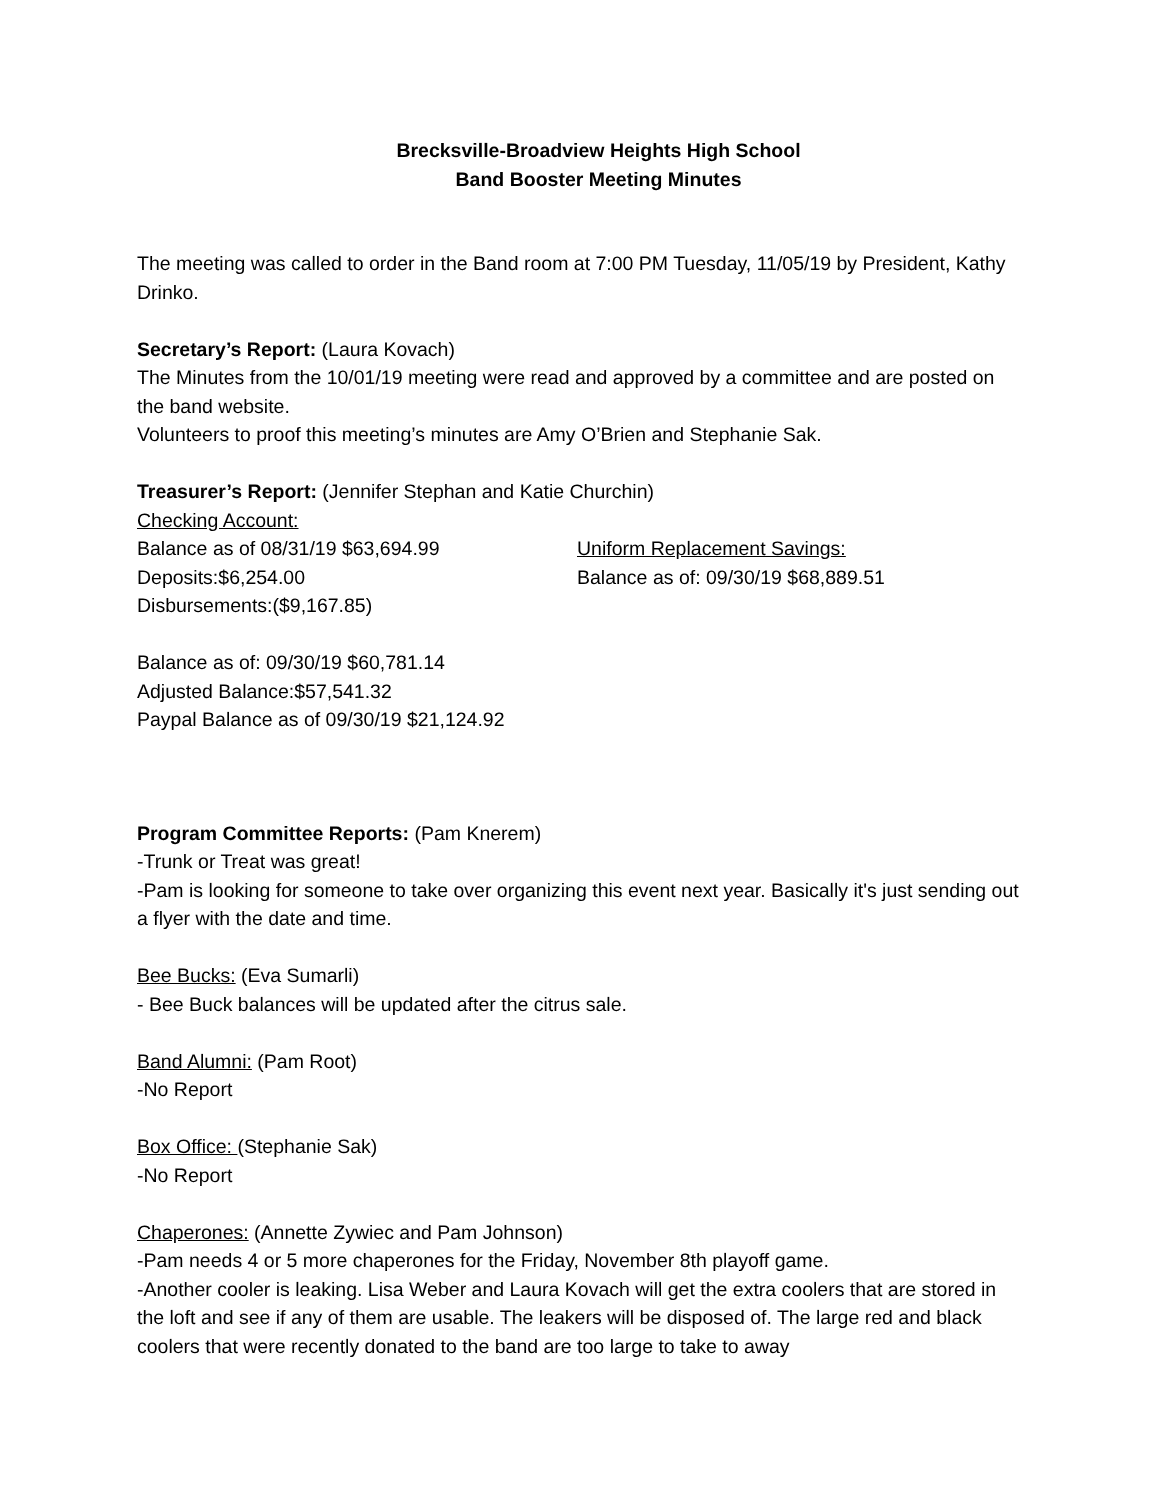Brecksville-Broadview Heights High School
Band Booster Meeting Minutes
The meeting was called to order in the Band room at 7:00 PM Tuesday, 11/05/19 by President, Kathy Drinko.
Secretary’s Report: (Laura Kovach)
The Minutes from the 10/01/19 meeting were read and approved by a committee and are posted on the band website.
Volunteers to proof this meeting’s minutes are Amy O’Brien and Stephanie Sak.
Treasurer’s Report: (Jennifer Stephan and Katie Churchin)
Checking Account:
Balance as of 08/31/19 $63,694.99
Deposits:$6,254.00
Disbursements:($9,167.85)
Uniform Replacement Savings:
Balance as of: 09/30/19 $68,889.51
Balance as of: 09/30/19 $60,781.14
Adjusted Balance:$57,541.32
Paypal Balance as of 09/30/19 $21,124.92
Program Committee Reports: (Pam Knerem)
-Trunk or Treat was great!
-Pam is looking for someone to take over organizing this event next year. Basically it's just sending out a flyer with the date and time.
Bee Bucks: (Eva Sumarli)
- Bee Buck balances will be updated after the citrus sale.
Band Alumni: (Pam Root)
-No Report
Box Office: (Stephanie Sak)
-No Report
Chaperones: (Annette Zywiec and Pam Johnson)
-Pam needs 4 or 5 more chaperones for the Friday, November 8th playoff game.
-Another cooler is leaking. Lisa Weber and Laura Kovach will get the extra coolers that are stored in the loft and see if any of them are usable. The leakers will be disposed of. The large red and black coolers that were recently donated to the band are too large to take to away